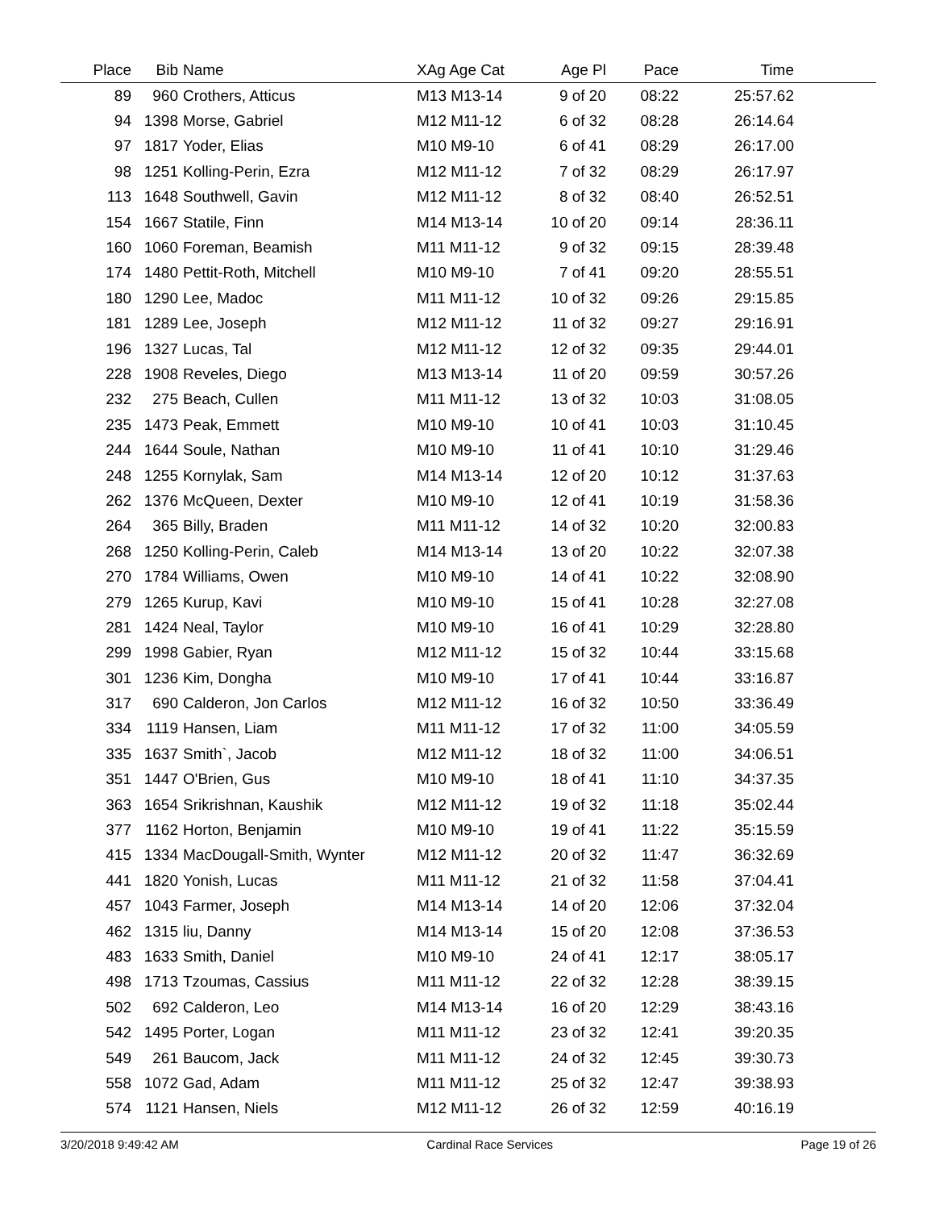| Place | Bib | Name | XAg Age Cat | Age Pl | Pace | Time | |
| --- | --- | --- | --- | --- | --- | --- | --- |
| 89 | 960 | Crothers, Atticus | M13 M13-14 | 9 of 20 | 08:22 | 25:57.62 | |
| 94 | 1398 | Morse, Gabriel | M12 M11-12 | 6 of 32 | 08:28 | 26:14.64 | |
| 97 | 1817 | Yoder, Elias | M10 M9-10 | 6 of 41 | 08:29 | 26:17.00 | |
| 98 | 1251 | Kolling-Perin, Ezra | M12 M11-12 | 7 of 32 | 08:29 | 26:17.97 | |
| 113 | 1648 | Southwell, Gavin | M12 M11-12 | 8 of 32 | 08:40 | 26:52.51 | |
| 154 | 1667 | Statile, Finn | M14 M13-14 | 10 of 20 | 09:14 | 28:36.11 | |
| 160 | 1060 | Foreman, Beamish | M11 M11-12 | 9 of 32 | 09:15 | 28:39.48 | |
| 174 | 1480 | Pettit-Roth, Mitchell | M10 M9-10 | 7 of 41 | 09:20 | 28:55.51 | |
| 180 | 1290 | Lee, Madoc | M11 M11-12 | 10 of 32 | 09:26 | 29:15.85 | |
| 181 | 1289 | Lee, Joseph | M12 M11-12 | 11 of 32 | 09:27 | 29:16.91 | |
| 196 | 1327 | Lucas, Tal | M12 M11-12 | 12 of 32 | 09:35 | 29:44.01 | |
| 228 | 1908 | Reveles, Diego | M13 M13-14 | 11 of 20 | 09:59 | 30:57.26 | |
| 232 | 275 | Beach, Cullen | M11 M11-12 | 13 of 32 | 10:03 | 31:08.05 | |
| 235 | 1473 | Peak, Emmett | M10 M9-10 | 10 of 41 | 10:03 | 31:10.45 | |
| 244 | 1644 | Soule, Nathan | M10 M9-10 | 11 of 41 | 10:10 | 31:29.46 | |
| 248 | 1255 | Kornylak, Sam | M14 M13-14 | 12 of 20 | 10:12 | 31:37.63 | |
| 262 | 1376 | McQueen, Dexter | M10 M9-10 | 12 of 41 | 10:19 | 31:58.36 | |
| 264 | 365 | Billy, Braden | M11 M11-12 | 14 of 32 | 10:20 | 32:00.83 | |
| 268 | 1250 | Kolling-Perin, Caleb | M14 M13-14 | 13 of 20 | 10:22 | 32:07.38 | |
| 270 | 1784 | Williams, Owen | M10 M9-10 | 14 of 41 | 10:22 | 32:08.90 | |
| 279 | 1265 | Kurup, Kavi | M10 M9-10 | 15 of 41 | 10:28 | 32:27.08 | |
| 281 | 1424 | Neal, Taylor | M10 M9-10 | 16 of 41 | 10:29 | 32:28.80 | |
| 299 | 1998 | Gabier, Ryan | M12 M11-12 | 15 of 32 | 10:44 | 33:15.68 | |
| 301 | 1236 | Kim, Dongha | M10 M9-10 | 17 of 41 | 10:44 | 33:16.87 | |
| 317 | 690 | Calderon, Jon Carlos | M12 M11-12 | 16 of 32 | 10:50 | 33:36.49 | |
| 334 | 1119 | Hansen, Liam | M11 M11-12 | 17 of 32 | 11:00 | 34:05.59 | |
| 335 | 1637 | Smith`, Jacob | M12 M11-12 | 18 of 32 | 11:00 | 34:06.51 | |
| 351 | 1447 | O'Brien, Gus | M10 M9-10 | 18 of 41 | 11:10 | 34:37.35 | |
| 363 | 1654 | Srikrishnan, Kaushik | M12 M11-12 | 19 of 32 | 11:18 | 35:02.44 | |
| 377 | 1162 | Horton, Benjamin | M10 M9-10 | 19 of 41 | 11:22 | 35:15.59 | |
| 415 | 1334 | MacDougall-Smith, Wynter | M12 M11-12 | 20 of 32 | 11:47 | 36:32.69 | |
| 441 | 1820 | Yonish, Lucas | M11 M11-12 | 21 of 32 | 11:58 | 37:04.41 | |
| 457 | 1043 | Farmer, Joseph | M14 M13-14 | 14 of 20 | 12:06 | 37:32.04 | |
| 462 | 1315 | liu, Danny | M14 M13-14 | 15 of 20 | 12:08 | 37:36.53 | |
| 483 | 1633 | Smith, Daniel | M10 M9-10 | 24 of 41 | 12:17 | 38:05.17 | |
| 498 | 1713 | Tzoumas, Cassius | M11 M11-12 | 22 of 32 | 12:28 | 38:39.15 | |
| 502 | 692 | Calderon, Leo | M14 M13-14 | 16 of 20 | 12:29 | 38:43.16 | |
| 542 | 1495 | Porter, Logan | M11 M11-12 | 23 of 32 | 12:41 | 39:20.35 | |
| 549 | 261 | Baucom, Jack | M11 M11-12 | 24 of 32 | 12:45 | 39:30.73 | |
| 558 | 1072 | Gad, Adam | M11 M11-12 | 25 of 32 | 12:47 | 39:38.93 | |
| 574 | 1121 | Hansen, Niels | M12 M11-12 | 26 of 32 | 12:59 | 40:16.19 | |
3/20/2018 9:49:42 AM Cardinal Race Services Page 19 of 26